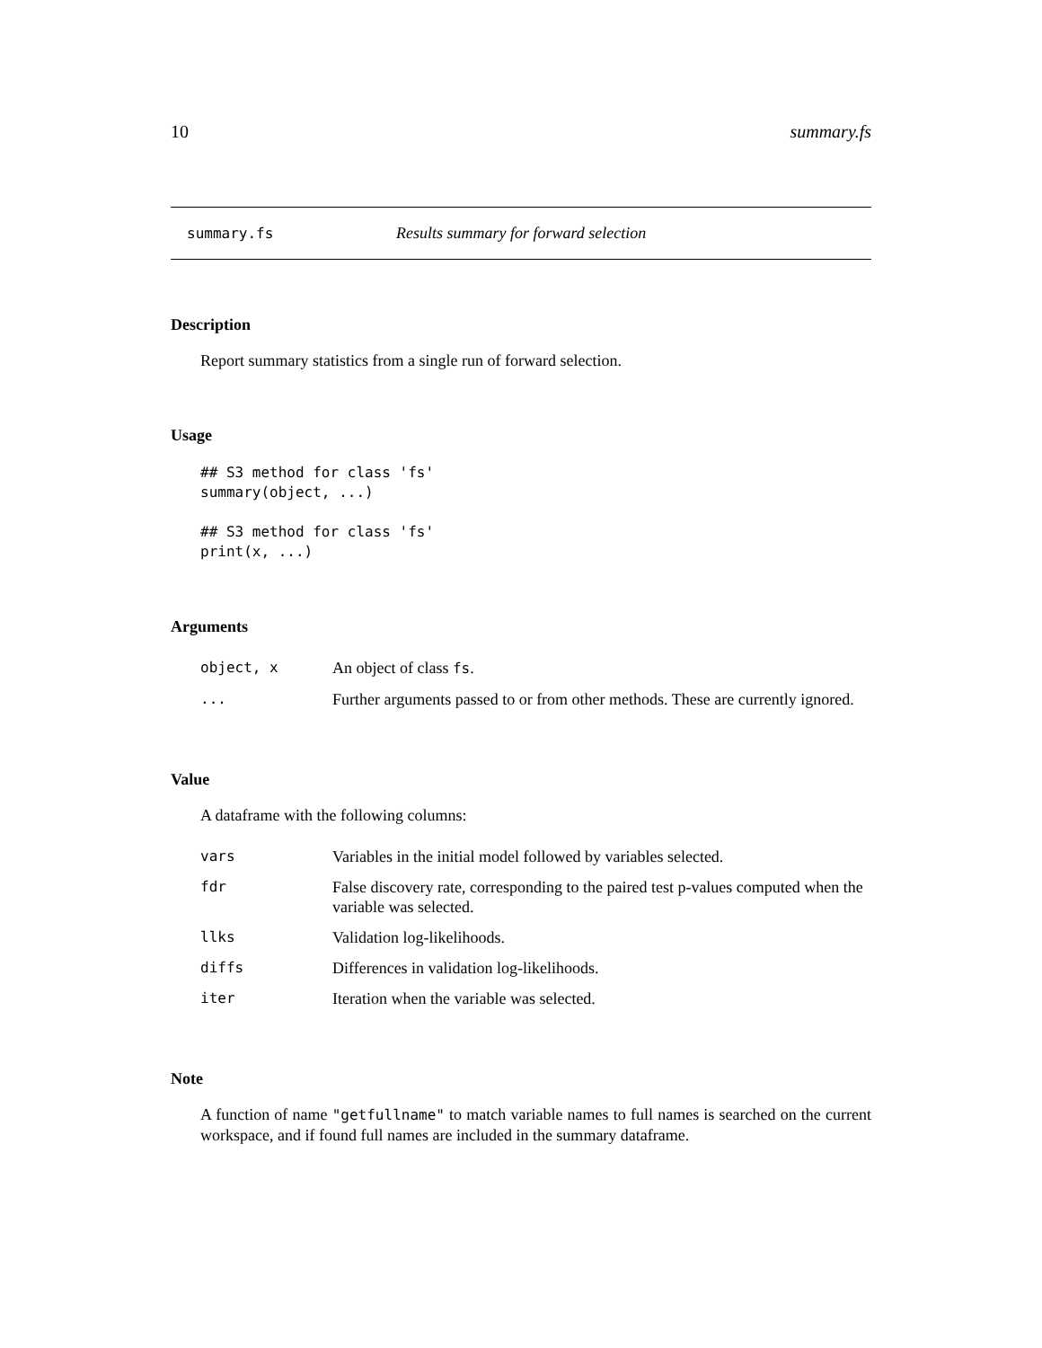10 summary.fs
summary.fs Results summary for forward selection
Description
Report summary statistics from a single run of forward selection.
Usage
## S3 method for class 'fs'
summary(object, ...)

## S3 method for class 'fs'
print(x, ...)
Arguments
| object, x | An object of class fs . |
| ... | Further arguments passed to or from other methods. These are currently ignored. |
Value
A dataframe with the following columns:
| vars | Variables in the initial model followed by variables selected. |
| fdr | False discovery rate, corresponding to the paired test p-values computed when the variable was selected. |
| llks | Validation log-likelihoods. |
| diffs | Differences in validation log-likelihoods. |
| iter | Iteration when the variable was selected. |
Note
A function of name "getfullname" to match variable names to full names is searched on the current workspace, and if found full names are included in the summary dataframe.